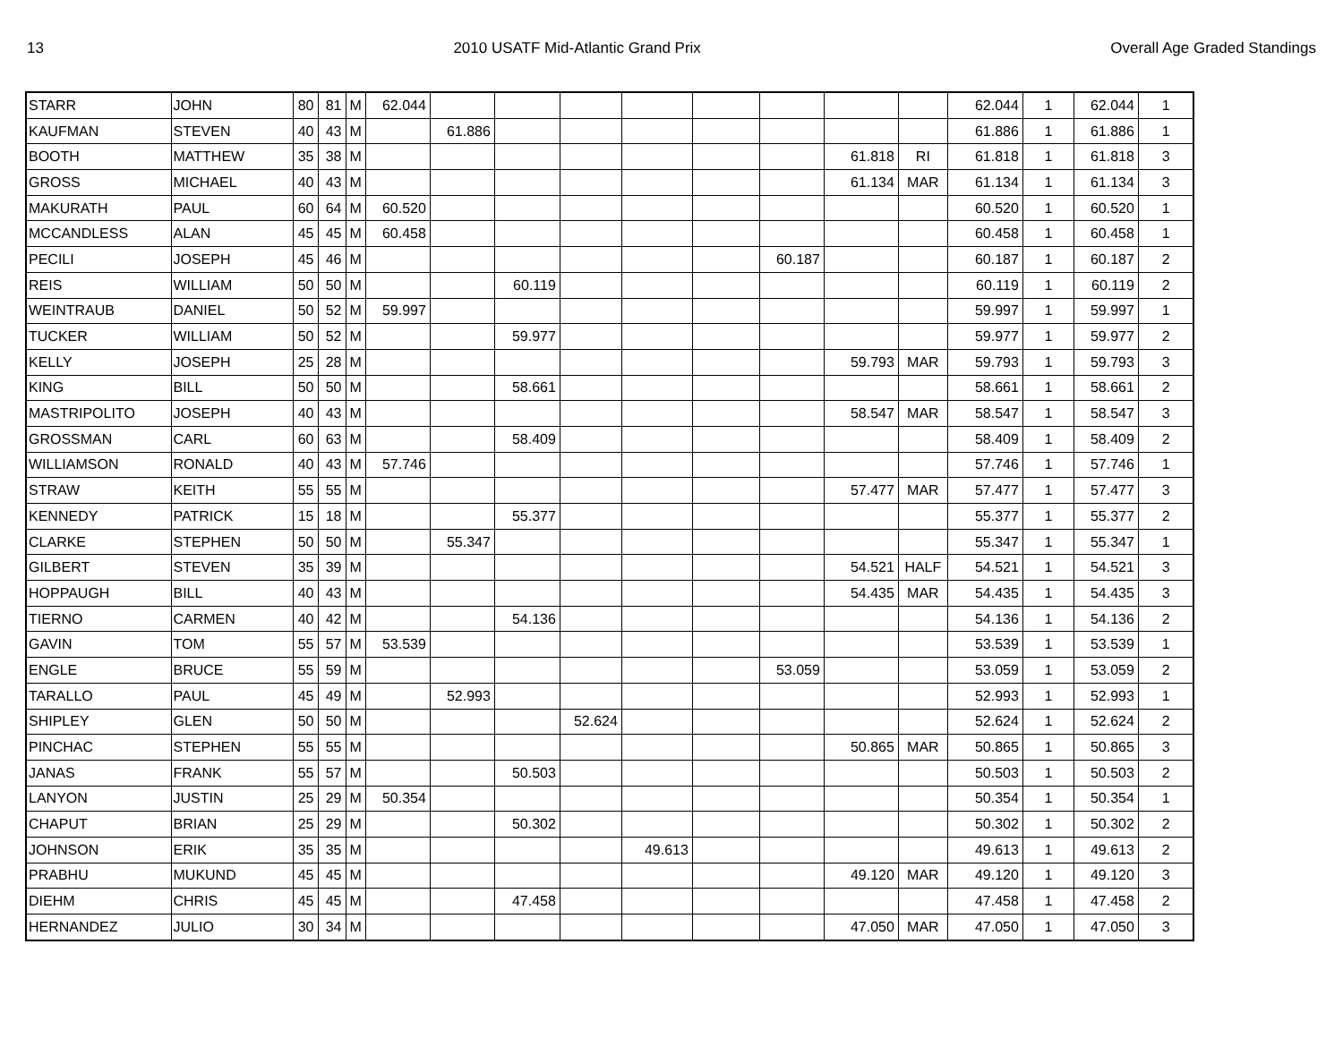13 2010 USATF Mid-Atlantic Grand Prix Overall Age Graded Standings
| STARR | JOHN | 80 | 81 | M | 62.044 | | | | | | | | | 62.044 | 1 | 62.044 | 1 |
| KAUFMAN | STEVEN | 40 | 43 | M | | 61.886 | | | | | | | | 61.886 | 1 | 61.886 | 1 |
| BOOTH | MATTHEW | 35 | 38 | M | | | | | | | | 61.818 | RI | 61.818 | 1 | 61.818 | 3 |
| GROSS | MICHAEL | 40 | 43 | M | | | | | | | | 61.134 | MAR | 61.134 | 1 | 61.134 | 3 |
| MAKURATH | PAUL | 60 | 64 | M | 60.520 | | | | | | | | | 60.520 | 1 | 60.520 | 1 |
| MCCANDLESS | ALAN | 45 | 45 | M | 60.458 | | | | | | | | | 60.458 | 1 | 60.458 | 1 |
| PECILI | JOSEPH | 45 | 46 | M | | | | | | | 60.187 | | | 60.187 | 1 | 60.187 | 2 |
| REIS | WILLIAM | 50 | 50 | M | | | 60.119 | | | | | | | 60.119 | 1 | 60.119 | 2 |
| WEINTRAUB | DANIEL | 50 | 52 | M | 59.997 | | | | | | | | | 59.997 | 1 | 59.997 | 1 |
| TUCKER | WILLIAM | 50 | 52 | M | | | 59.977 | | | | | | | 59.977 | 1 | 59.977 | 2 |
| KELLY | JOSEPH | 25 | 28 | M | | | | | | | | 59.793 | MAR | 59.793 | 1 | 59.793 | 3 |
| KING | BILL | 50 | 50 | M | | | 58.661 | | | | | | | 58.661 | 1 | 58.661 | 2 |
| MASTRIPOLITO | JOSEPH | 40 | 43 | M | | | | | | | | 58.547 | MAR | 58.547 | 1 | 58.547 | 3 |
| GROSSMAN | CARL | 60 | 63 | M | | | 58.409 | | | | | | | 58.409 | 1 | 58.409 | 2 |
| WILLIAMSON | RONALD | 40 | 43 | M | 57.746 | | | | | | | | | 57.746 | 1 | 57.746 | 1 |
| STRAW | KEITH | 55 | 55 | M | | | | | | | | 57.477 | MAR | 57.477 | 1 | 57.477 | 3 |
| KENNEDY | PATRICK | 15 | 18 | M | | | 55.377 | | | | | | | 55.377 | 1 | 55.377 | 2 |
| CLARKE | STEPHEN | 50 | 50 | M | | 55.347 | | | | | | | | 55.347 | 1 | 55.347 | 1 |
| GILBERT | STEVEN | 35 | 39 | M | | | | | | | | 54.521 | HALF | 54.521 | 1 | 54.521 | 3 |
| HOPPAUGH | BILL | 40 | 43 | M | | | | | | | | 54.435 | MAR | 54.435 | 1 | 54.435 | 3 |
| TIERNO | CARMEN | 40 | 42 | M | | | 54.136 | | | | | | | 54.136 | 1 | 54.136 | 2 |
| GAVIN | TOM | 55 | 57 | M | 53.539 | | | | | | | | | 53.539 | 1 | 53.539 | 1 |
| ENGLE | BRUCE | 55 | 59 | M | | | | | | | 53.059 | | | 53.059 | 1 | 53.059 | 2 |
| TARALLO | PAUL | 45 | 49 | M | | 52.993 | | | | | | | | 52.993 | 1 | 52.993 | 1 |
| SHIPLEY | GLEN | 50 | 50 | M | | | | 52.624 | | | | | | 52.624 | 1 | 52.624 | 2 |
| PINCHAC | STEPHEN | 55 | 55 | M | | | | | | | | 50.865 | MAR | 50.865 | 1 | 50.865 | 3 |
| JANAS | FRANK | 55 | 57 | M | | | 50.503 | | | | | | | 50.503 | 1 | 50.503 | 2 |
| LANYON | JUSTIN | 25 | 29 | M | 50.354 | | | | | | | | | 50.354 | 1 | 50.354 | 1 |
| CHAPUT | BRIAN | 25 | 29 | M | | | 50.302 | | | | | | | 50.302 | 1 | 50.302 | 2 |
| JOHNSON | ERIK | 35 | 35 | M | | | | | 49.613 | | | | | 49.613 | 1 | 49.613 | 2 |
| PRABHU | MUKUND | 45 | 45 | M | | | | | | | | 49.120 | MAR | 49.120 | 1 | 49.120 | 3 |
| DIEHM | CHRIS | 45 | 45 | M | | | 47.458 | | | | | | | 47.458 | 1 | 47.458 | 2 |
| HERNANDEZ | JULIO | 30 | 34 | M | | | | | | | | 47.050 | MAR | 47.050 | 1 | 47.050 | 3 |